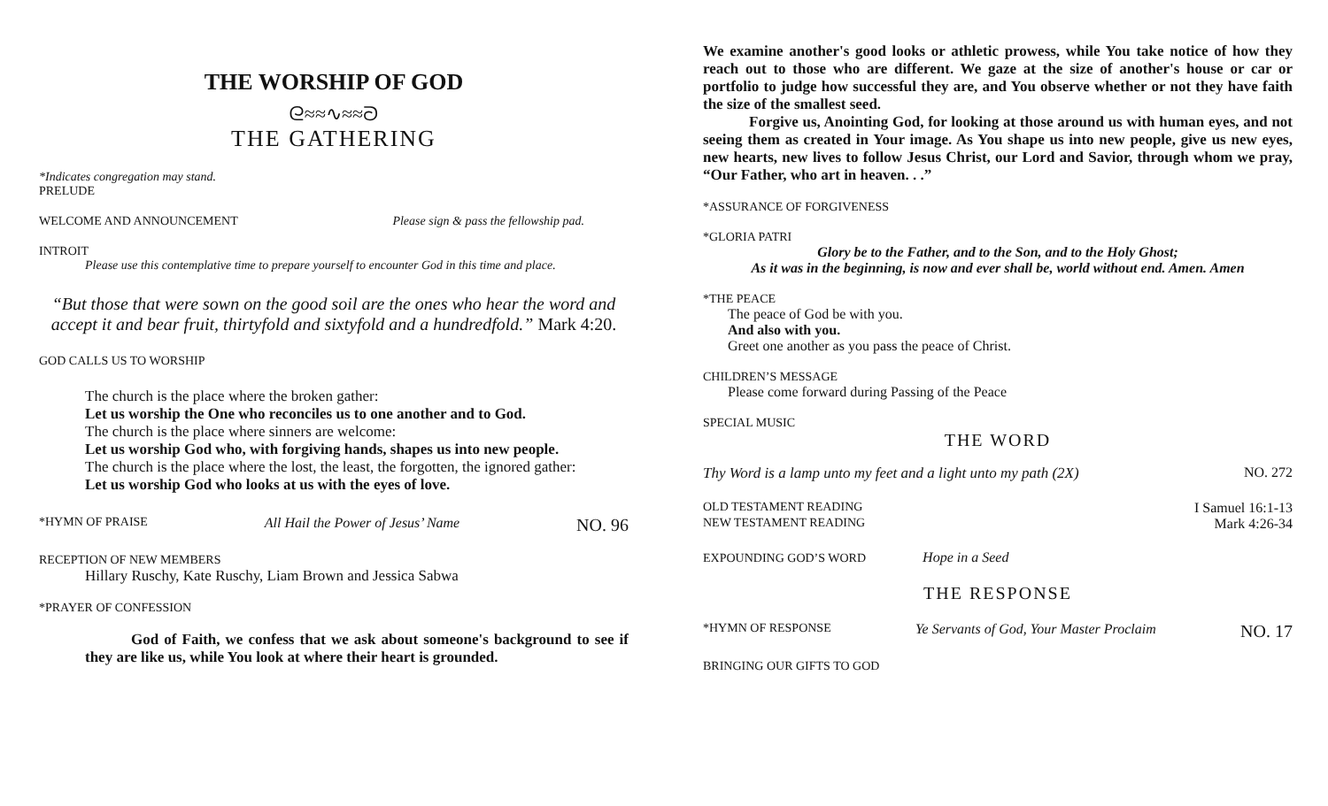THE WORSHIP OF GOD
ᘓ≈≈∿≈≈ᘐ
THE GATHERING
*Indicates congregation may stand.
PRELUDE
WELCOME AND ANNOUNCEMENT Please sign & pass the fellowship pad.
INTROIT
Please use this contemplative time to prepare yourself to encounter God in this time and place.
“But those that were sown on the good soil are the ones who hear the word and accept it and bear fruit, thirtyfold and sixtyfold and a hundredfold.” Mark 4:20.
GOD CALLS US TO WORSHIP
The church is the place where the broken gather:
Let us worship the One who reconciles us to one another and to God.
The church is the place where sinners are welcome:
Let us worship God who, with forgiving hands, shapes us into new people.
The church is the place where the lost, the least, the forgotten, the ignored gather:
Let us worship God who looks at us with the eyes of love.
*HYMN OF PRAISE All Hail the Power of Jesus’ Name NO. 96
RECEPTION OF NEW MEMBERS
Hillary Ruschy, Kate Ruschy, Liam Brown and Jessica Sabwa
*PRAYER OF CONFESSION
God of Faith, we confess that we ask about someone's background to see if they are like us, while You look at where their heart is grounded.
We examine another's good looks or athletic prowess, while You take notice of how they reach out to those who are different. We gaze at the size of another's house or car or portfolio to judge how successful they are, and You observe whether or not they have faith the size of the smallest seed.
Forgive us, Anointing God, for looking at those around us with human eyes, and not seeing them as created in Your image. As You shape us into new people, give us new eyes, new hearts, new lives to follow Jesus Christ, our Lord and Savior, through whom we pray, “Our Father, who art in heaven. . .”
*ASSURANCE OF FORGIVENESS
*GLORIA PATRI
Glory be to the Father, and to the Son, and to the Holy Ghost;
As it was in the beginning, is now and ever shall be, world without end. Amen. Amen
*THE PEACE
The peace of God be with you.
And also with you.
Greet one another as you pass the peace of Christ.
CHILDREN’S MESSAGE
Please come forward during Passing of the Peace
SPECIAL MUSIC
THE WORD
Thy Word is a lamp unto my feet and a light unto my path (2X) NO. 272
OLD TESTAMENT READING I Samuel 16:1-13
NEW TESTAMENT READING Mark 4:26-34
EXPOUNDING GOD’S WORD Hope in a Seed
THE RESPONSE
*HYMN OF RESPONSE Ye Servants of God, Your Master Proclaim NO. 17
BRINGING OUR GIFTS TO GOD